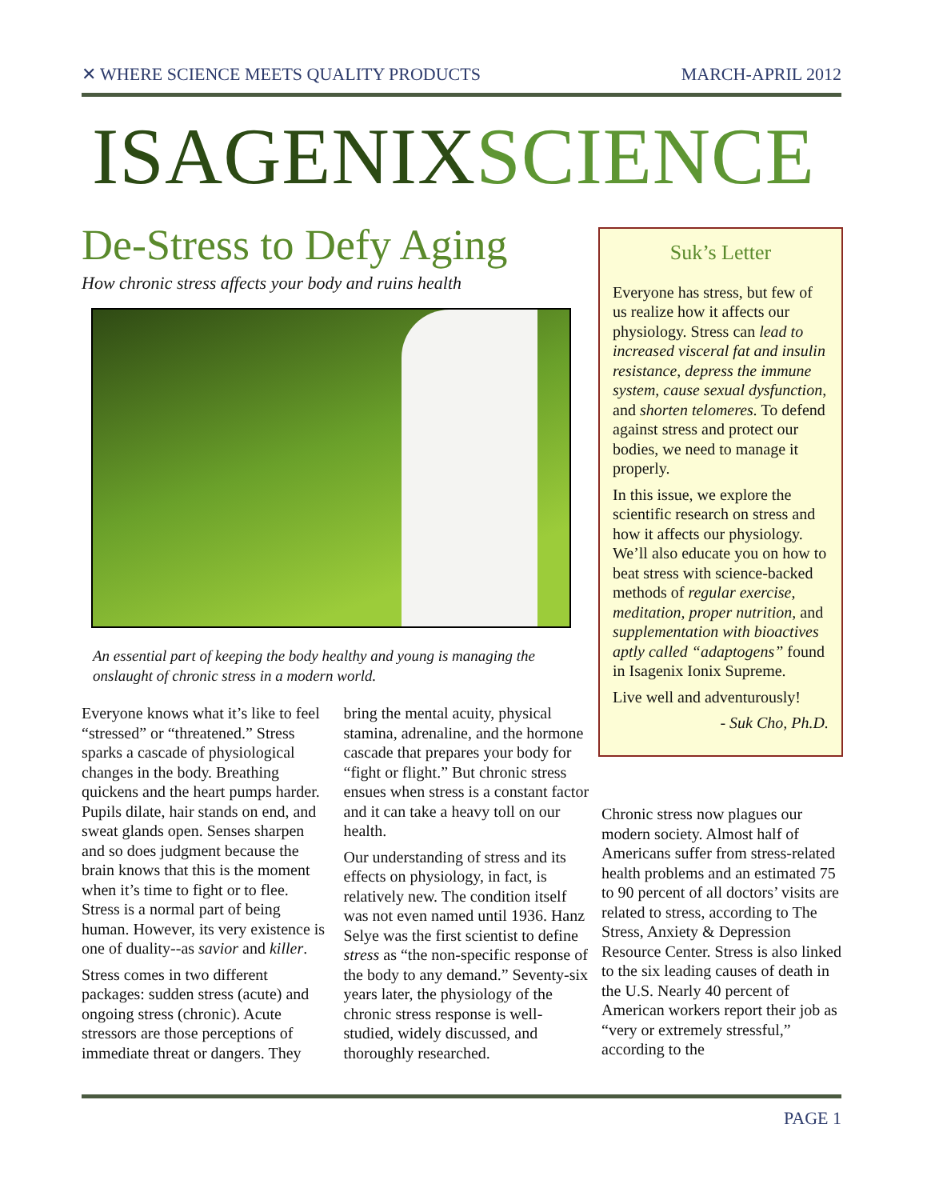✕ WHERE SCIENCE MEETS QUALITY PRODUCTS MARCH-APRIL 2012
ISAGENIXSCIENCE
De-Stress to Defy Aging
How chronic stress affects your body and ruins health
An essential part of keeping the body healthy and young is managing the onslaught of chronic stress in a modern world.
Everyone knows what it’s like to feel “stressed” or “threatened.” Stress sparks a cascade of physiological changes in the body. Breathing quickens and the heart pumps harder. Pupils dilate, hair stands on end, and sweat glands open. Senses sharpen and so does judgment because the brain knows that this is the moment when it’s time to fight or to flee. Stress is a normal part of being human. However, its very existence is one of duality--as savior and killer.
Stress comes in two different packages: sudden stress (acute) and ongoing stress (chronic). Acute stressors are those perceptions of immediate threat or dangers. They
bring the mental acuity, physical stamina, adrenaline, and the hormone cascade that prepares your body for “fight or flight.” But chronic stress ensues when stress is a constant factor and it can take a heavy toll on our health.
Our understanding of stress and its effects on physiology, in fact, is relatively new. The condition itself was not even named until 1936. Hanz Selye was the first scientist to define stress as “the non-specific response of the body to any demand.” Seventy-six years later, the physiology of the chronic stress response is well-studied, widely discussed, and thoroughly researched.
Suk’s Letter
Everyone has stress, but few of us realize how it affects our physiology. Stress can lead to increased visceral fat and insulin resistance, depress the immune system, cause sexual dysfunction, and shorten telomeres. To defend against stress and protect our bodies, we need to manage it properly.
In this issue, we explore the scientific research on stress and how it affects our physiology. We’ll also educate you on how to beat stress with science-backed methods of regular exercise, meditation, proper nutrition, and supplementation with bioactives aptly called “adaptogens” found in Isagenix Ionix Supreme.
Live well and adventurously!
- Suk Cho, Ph.D.
Chronic stress now plagues our modern society. Almost half of Americans suffer from stress-related health problems and an estimated 75 to 90 percent of all doctors’ visits are related to stress, according to The Stress, Anxiety & Depression Resource Center. Stress is also linked to the six leading causes of death in the U.S. Nearly 40 percent of American workers report their job as “very or extremely stressful,” according to the
PAGE 1